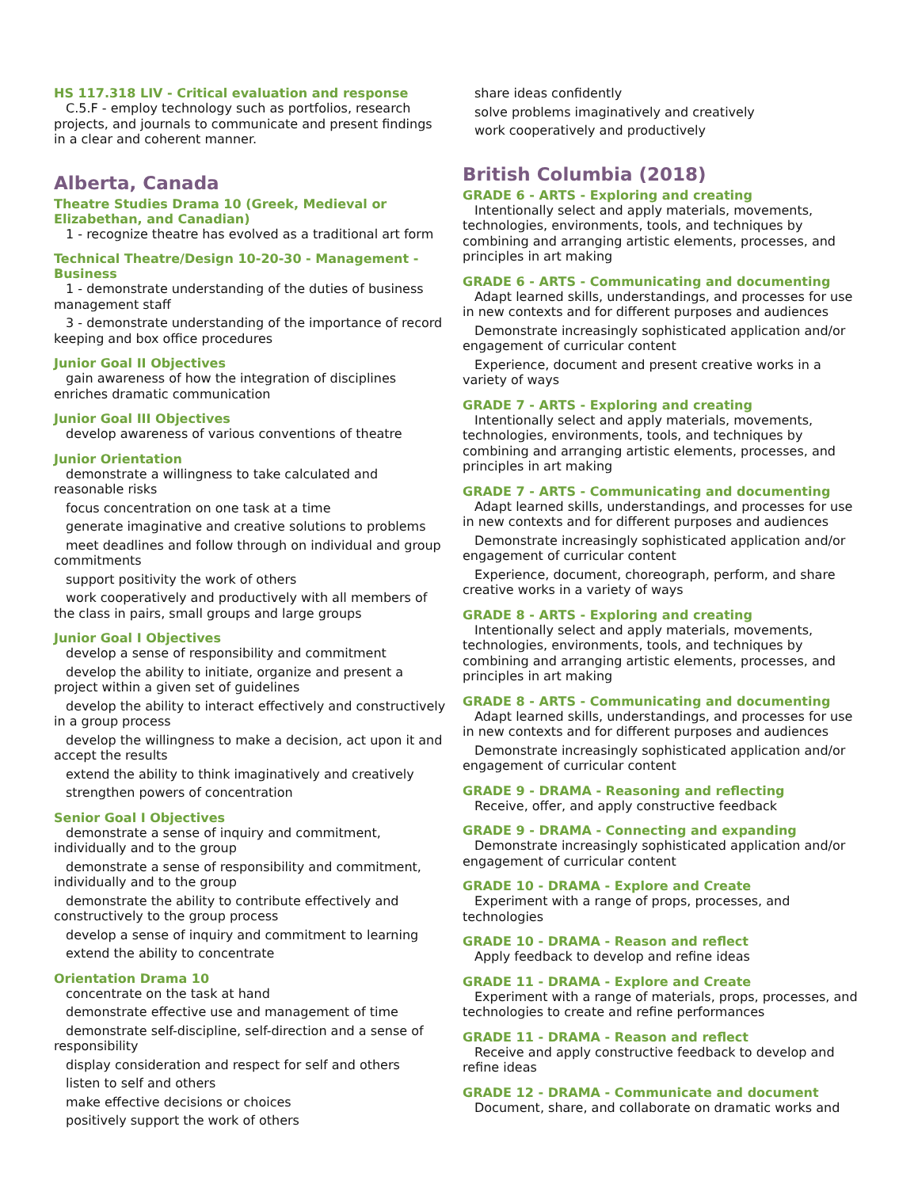HS 117.318 LIV - Critical evaluation and response
C.5.F - employ technology such as portfolios, research projects, and journals to communicate and present findings in a clear and coherent manner.
Alberta, Canada
Theatre Studies Drama 10 (Greek, Medieval or Elizabethan, and Canadian)
1 - recognize theatre has evolved as a traditional art form
Technical Theatre/Design 10-20-30 - Management - Business
1 - demonstrate understanding of the duties of business management staff
3 - demonstrate understanding of the importance of record keeping and box office procedures
Junior Goal II Objectives
gain awareness of how the integration of disciplines enriches dramatic communication
Junior Goal III Objectives
develop awareness of various conventions of theatre
Junior Orientation
demonstrate a willingness to take calculated and reasonable risks
focus concentration on one task at a time
generate imaginative and creative solutions to problems
meet deadlines and follow through on individual and group commitments
support positivity the work of others
work cooperatively and productively with all members of the class in pairs, small groups and large groups
Junior Goal I Objectives
develop a sense of responsibility and commitment
develop the ability to initiate, organize and present a project within a given set of guidelines
develop the ability to interact effectively and constructively in a group process
develop the willingness to make a decision, act upon it and accept the results
extend the ability to think imaginatively and creatively
strengthen powers of concentration
Senior Goal I Objectives
demonstrate a sense of inquiry and commitment, individually and to the group
demonstrate a sense of responsibility and commitment, individually and to the group
demonstrate the ability to contribute effectively and constructively to the group process
develop a sense of inquiry and commitment to learning
extend the ability to concentrate
Orientation Drama 10
concentrate on the task at hand
demonstrate effective use and management of time
demonstrate self-discipline, self-direction and a sense of responsibility
display consideration and respect for self and others
listen to self and others
make effective decisions or choices
positively support the work of others
share ideas confidently
solve problems imaginatively and creatively
work cooperatively and productively
British Columbia (2018)
GRADE 6 - ARTS - Exploring and creating
Intentionally select and apply materials, movements, technologies, environments, tools, and techniques by combining and arranging artistic elements, processes, and principles in art making
GRADE 6 - ARTS - Communicating and documenting
Adapt learned skills, understandings, and processes for use in new contexts and for different purposes and audiences
Demonstrate increasingly sophisticated application and/or engagement of curricular content
Experience, document and present creative works in a variety of ways
GRADE 7 - ARTS - Exploring and creating
Intentionally select and apply materials, movements, technologies, environments, tools, and techniques by combining and arranging artistic elements, processes, and principles in art making
GRADE 7 - ARTS - Communicating and documenting
Adapt learned skills, understandings, and processes for use in new contexts and for different purposes and audiences
Demonstrate increasingly sophisticated application and/or engagement of curricular content
Experience, document, choreograph, perform, and share creative works in a variety of ways
GRADE 8 - ARTS - Exploring and creating
Intentionally select and apply materials, movements, technologies, environments, tools, and techniques by combining and arranging artistic elements, processes, and principles in art making
GRADE 8 - ARTS - Communicating and documenting
Adapt learned skills, understandings, and processes for use in new contexts and for different purposes and audiences
Demonstrate increasingly sophisticated application and/or engagement of curricular content
GRADE 9 - DRAMA - Reasoning and reflecting
Receive, offer, and apply constructive feedback
GRADE 9 - DRAMA - Connecting and expanding
Demonstrate increasingly sophisticated application and/or engagement of curricular content
GRADE 10 - DRAMA - Explore and Create
Experiment with a range of props, processes, and technologies
GRADE 10 - DRAMA - Reason and reflect
Apply feedback to develop and refine ideas
GRADE 11 - DRAMA - Explore and Create
Experiment with a range of materials, props, processes, and technologies to create and refine performances
GRADE 11 - DRAMA - Reason and reflect
Receive and apply constructive feedback to develop and refine ideas
GRADE 12 - DRAMA - Communicate and document
Document, share, and collaborate on dramatic works and